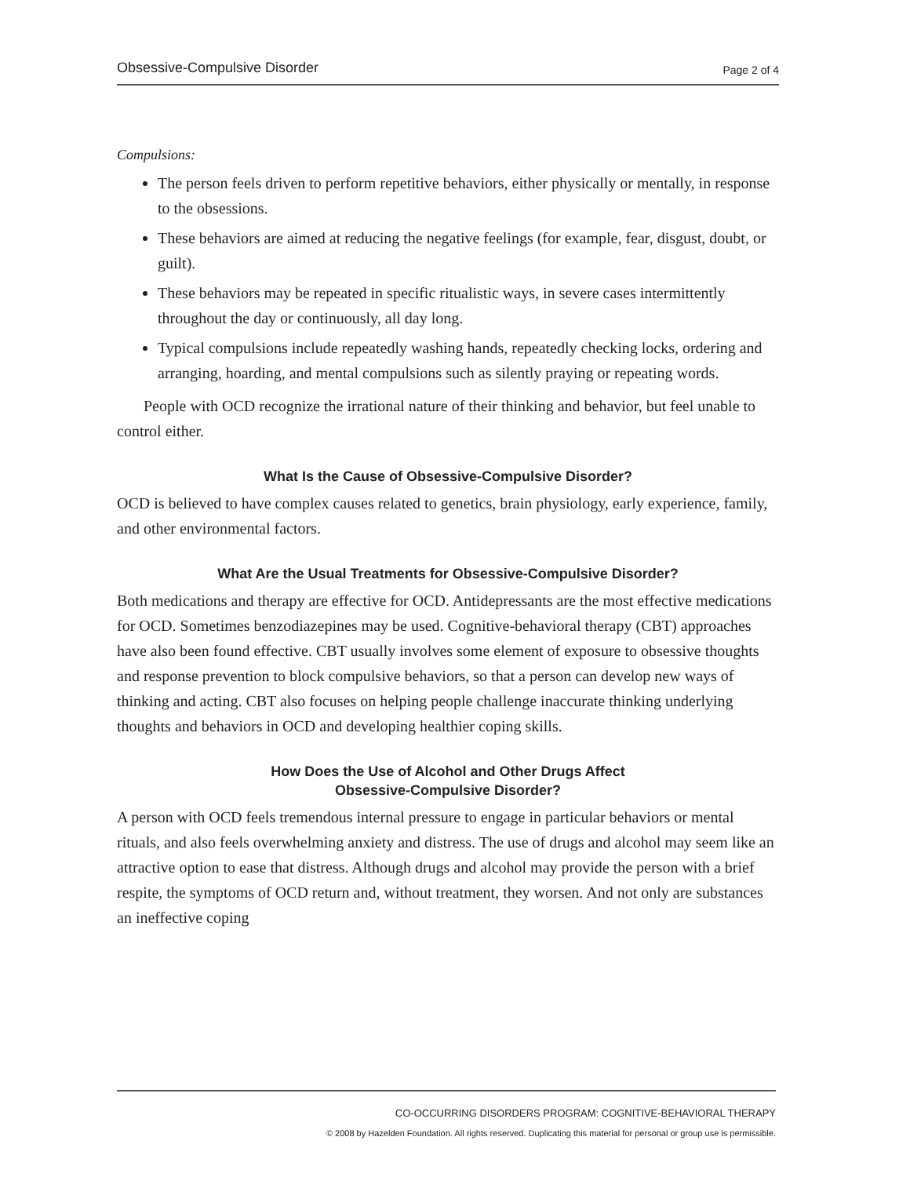Obsessive-Compulsive Disorder Page 2 of 4
Compulsions:
The person feels driven to perform repetitive behaviors, either physically or mentally, in response to the obsessions.
These behaviors are aimed at reducing the negative feelings (for example, fear, disgust, doubt, or guilt).
These behaviors may be repeated in specific ritualistic ways, in severe cases intermittently throughout the day or continuously, all day long.
Typical compulsions include repeatedly washing hands, repeatedly checking locks, ordering and arranging, hoarding, and mental compulsions such as silently praying or repeating words.
People with OCD recognize the irrational nature of their thinking and behavior, but feel unable to control either.
What Is the Cause of Obsessive-Compulsive Disorder?
OCD is believed to have complex causes related to genetics, brain physiology, early experience, family, and other environmental factors.
What Are the Usual Treatments for Obsessive-Compulsive Disorder?
Both medications and therapy are effective for OCD. Antidepressants are the most effective medications for OCD. Sometimes benzodiazepines may be used. Cognitive-behavioral therapy (CBT) approaches have also been found effective. CBT usually involves some element of exposure to obsessive thoughts and response prevention to block compulsive behaviors, so that a person can develop new ways of thinking and acting. CBT also focuses on helping people challenge inaccurate thinking underlying thoughts and behaviors in OCD and developing healthier coping skills.
How Does the Use of Alcohol and Other Drugs Affect
Obsessive-Compulsive Disorder?
A person with OCD feels tremendous internal pressure to engage in particular behaviors or mental rituals, and also feels overwhelming anxiety and distress. The use of drugs and alcohol may seem like an attractive option to ease that distress. Although drugs and alcohol may provide the person with a brief respite, the symptoms of OCD return and, without treatment, they worsen. And not only are substances an ineffective coping
CO-OCCURRING DISORDERS PROGRAM: COGNITIVE-BEHAVIORAL THERAPY
© 2008 by Hazelden Foundation. All rights reserved. Duplicating this material for personal or group use is permissible.